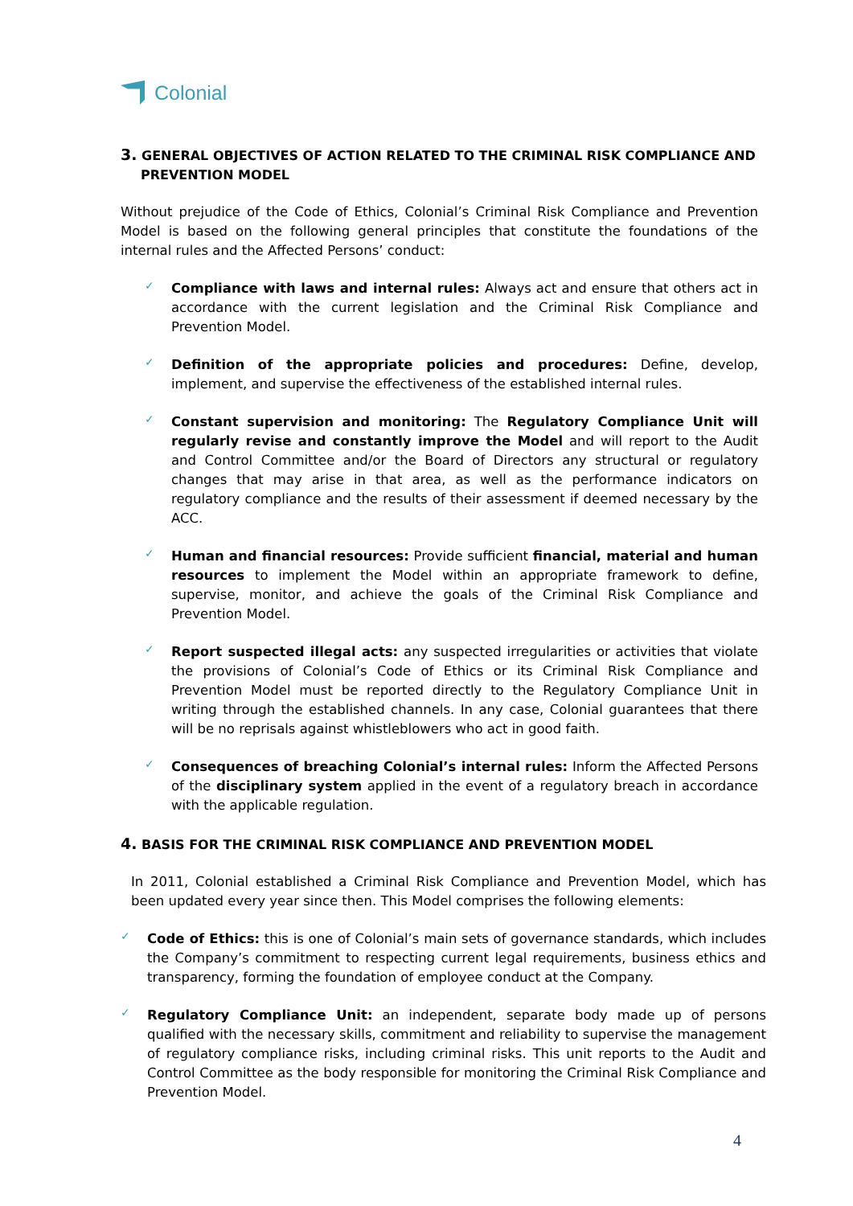Colonial
3. GENERAL OBJECTIVES OF ACTION RELATED TO THE CRIMINAL RISK COMPLIANCE AND PREVENTION MODEL
Without prejudice of the Code of Ethics, Colonial’s Criminal Risk Compliance and Prevention Model is based on the following general principles that constitute the foundations of the internal rules and the Affected Persons’ conduct:
✓
Compliance with laws and internal rules: Always act and ensure that others act in accordance with the current legislation and the Criminal Risk Compliance and Prevention Model.
✓
Definition of the appropriate policies and procedures: Define, develop, implement, and supervise the effectiveness of the established internal rules.
✓
Constant supervision and monitoring: The Regulatory Compliance Unit will regularly revise and constantly improve the Model and will report to the Audit and Control Committee and/or the Board of Directors any structural or regulatory changes that may arise in that area, as well as the performance indicators on regulatory compliance and the results of their assessment if deemed necessary by the ACC.
✓
Human and financial resources: Provide sufficient financial, material and human resources to implement the Model within an appropriate framework to define, supervise, monitor, and achieve the goals of the Criminal Risk Compliance and Prevention Model.
✓
Report suspected illegal acts: any suspected irregularities or activities that violate the provisions of Colonial’s Code of Ethics or its Criminal Risk Compliance and Prevention Model must be reported directly to the Regulatory Compliance Unit in writing through the established channels. In any case, Colonial guarantees that there will be no reprisals against whistleblowers who act in good faith.
✓
Consequences of breaching Colonial’s internal rules: Inform the Affected Persons of the disciplinary system applied in the event of a regulatory breach in accordance with the applicable regulation.
4. BASIS FOR THE CRIMINAL RISK COMPLIANCE AND PREVENTION MODEL
In 2011, Colonial established a Criminal Risk Compliance and Prevention Model, which has been updated every year since then. This Model comprises the following elements:
✓
Code of Ethics: this is one of Colonial’s main sets of governance standards, which includes the Company’s commitment to respecting current legal requirements, business ethics and transparency, forming the foundation of employee conduct at the Company.
✓
Regulatory Compliance Unit: an independent, separate body made up of persons qualified with the necessary skills, commitment and reliability to supervise the management of regulatory compliance risks, including criminal risks. This unit reports to the Audit and Control Committee as the body responsible for monitoring the Criminal Risk Compliance and Prevention Model.
4